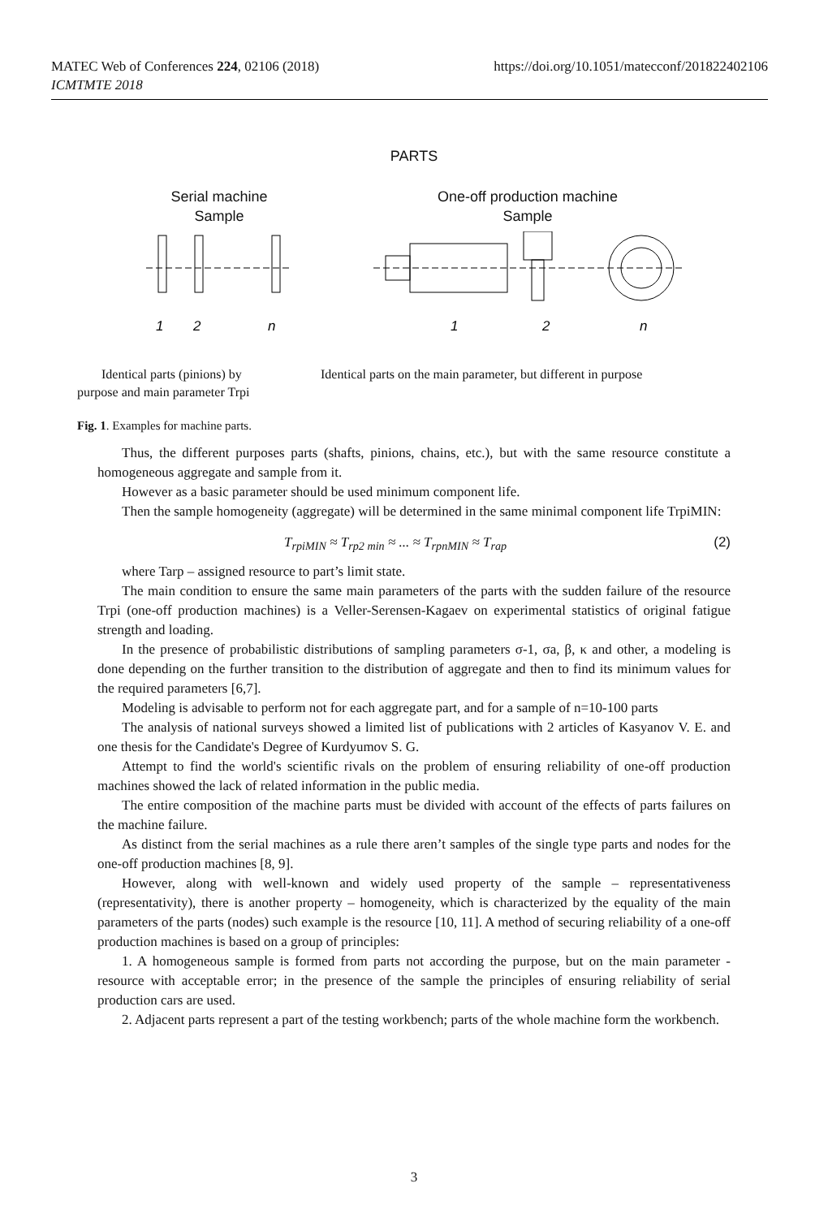MATEC Web of Conferences 224, 02106 (2018)
ICMTMTE 2018
https://doi.org/10.1051/matecconf/201822402106
PARTS
Serial machine
Sample
One-off production machine
Sample
1
2
n
1
2
n
Identical parts (pinions) by purpose and main parameter Trpi
Identical parts on the main parameter, but different in purpose
Fig. 1. Examples for machine parts.
Thus, the different purposes parts (shafts, pinions, chains, etc.), but with the same resource constitute a homogeneous aggregate and sample from it.
However as a basic parameter should be used minimum component life.
Then the sample homogeneity (aggregate) will be determined in the same minimal component life TrpiMIN:
T<sub>rpiMIN</sub> ≈ T<sub>rp2 min</sub> ≈ ... ≈ T<sub>rpnMIN</sub> ≈ T<sub>rap</sub> (2)
where Tarp – assigned resource to part’s limit state.
The main condition to ensure the same main parameters of the parts with the sudden failure of the resource Trpi (one-off production machines) is a Veller-Serensen-Kagaev on experimental statistics of original fatigue strength and loading.
In the presence of probabilistic distributions of sampling parameters σ-1, σa, β, κ and other, a modeling is done depending on the further transition to the distribution of aggregate and then to find its minimum values for the required parameters [6,7].
Modeling is advisable to perform not for each aggregate part, and for a sample of n=10-100 parts
The analysis of national surveys showed a limited list of publications with 2 articles of Kasyanov V. E. and one thesis for the Candidate's Degree of Kurdyumov S. G.
Attempt to find the world's scientific rivals on the problem of ensuring reliability of one-off production machines showed the lack of related information in the public media.
The entire composition of the machine parts must be divided with account of the effects of parts failures on the machine failure.
As distinct from the serial machines as a rule there aren’t samples of the single type parts and nodes for the one-off production machines [8, 9].
However, along with well-known and widely used property of the sample – representativeness (representativity), there is another property – homogeneity, which is characterized by the equality of the main parameters of the parts (nodes) such example is the resource [10, 11]. A method of securing reliability of a one-off production machines is based on a group of principles:
1. A homogeneous sample is formed from parts not according the purpose, but on the main parameter - resource with acceptable error; in the presence of the sample the principles of ensuring reliability of serial production cars are used.
2. Adjacent parts represent a part of the testing workbench; parts of the whole machine form the workbench.
3